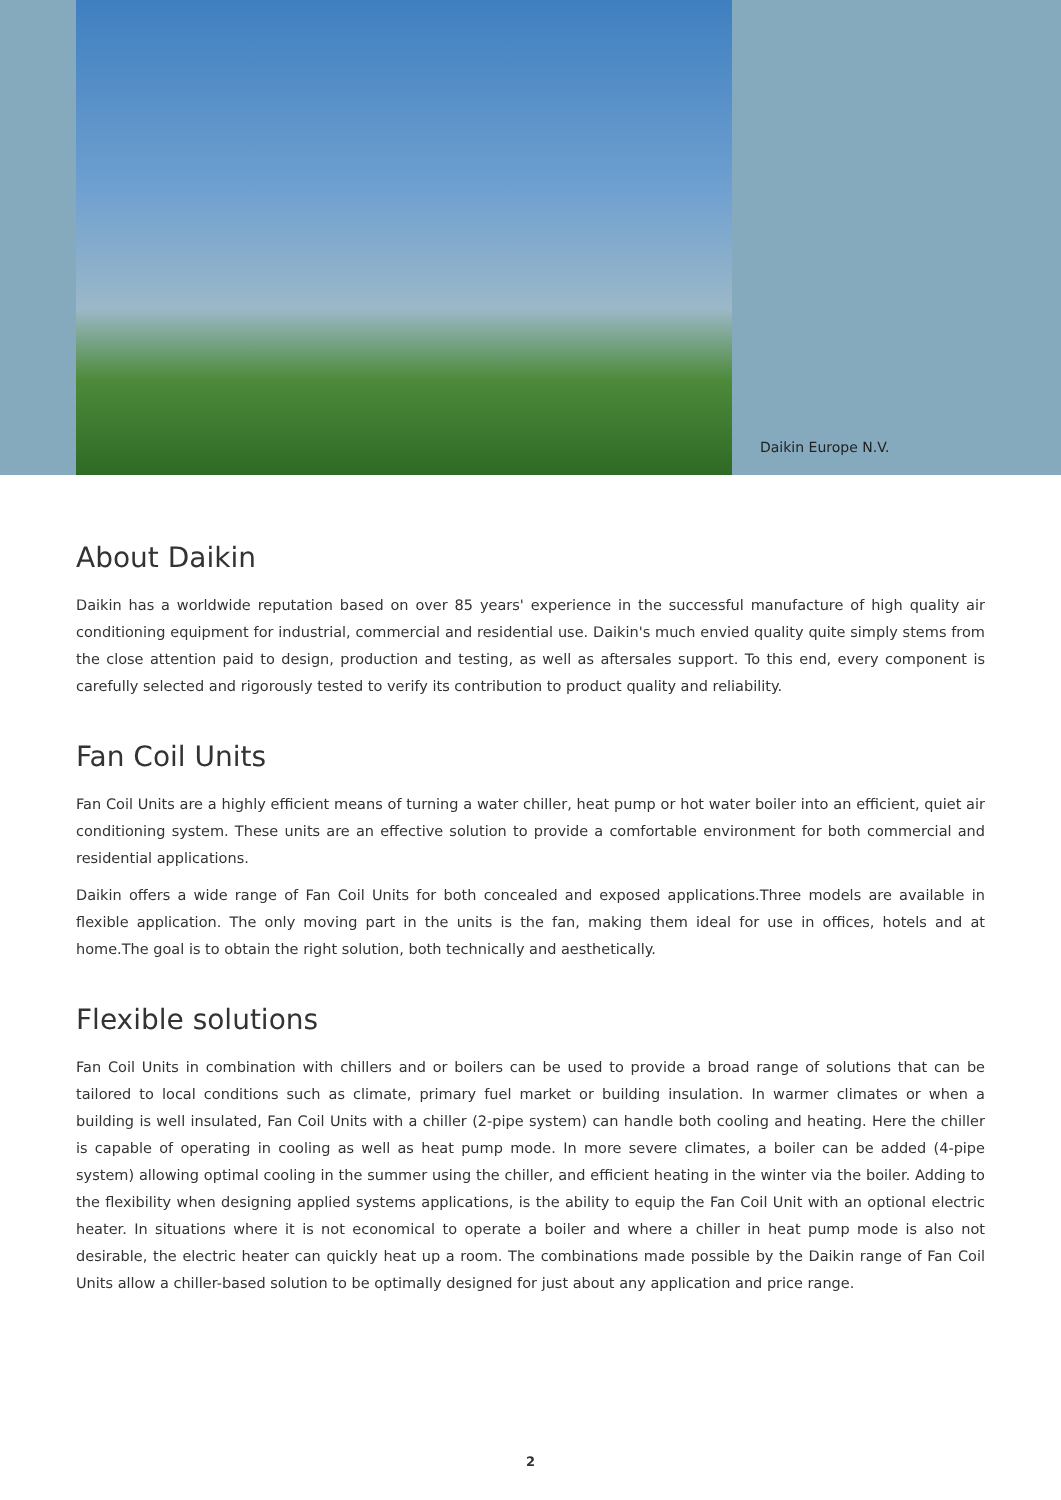Daikin Europe N.V.
About Daikin
Daikin has a worldwide reputation based on over 85 years' experience in the successful manufacture of high quality air conditioning equipment for industrial, commercial and residential use. Daikin's much envied quality quite simply stems from the close attention paid to design, production and testing, as well as aftersales support. To this end, every component is carefully selected and rigorously tested to verify its contribution to product quality and reliability.
Fan Coil Units
Fan Coil Units are a highly efficient means of turning a water chiller, heat pump or hot water boiler into an efficient, quiet air conditioning system. These units are an effective solution to provide a comfortable environment for both commercial and residential applications.
Daikin offers a wide range of Fan Coil Units for both concealed and exposed applications.Three models are available in flexible application. The only moving part in the units is the fan, making them ideal for use in offices, hotels and at home.The goal is to obtain the right solution, both technically and aesthetically.
Flexible solutions
Fan Coil Units in combination with chillers and or boilers can be used to provide a broad range of solutions that can be tailored to local conditions such as climate, primary fuel market or building insulation. In warmer climates or when a building is well insulated, Fan Coil Units with a chiller (2-pipe system) can handle both cooling and heating. Here the chiller is capable of operating in cooling as well as heat pump mode. In more severe climates, a boiler can be added (4-pipe system) allowing optimal cooling in the summer using the chiller, and efficient heating in the winter via the boiler. Adding to the flexibility when designing applied systems applications, is the ability to equip the Fan Coil Unit with an optional electric heater. In situations where it is not economical to operate a boiler and where a chiller in heat pump mode is also not desirable, the electric heater can quickly heat up a room. The combinations made possible by the Daikin range of Fan Coil Units allow a chiller-based solution to be optimally designed for just about any application and price range.
2